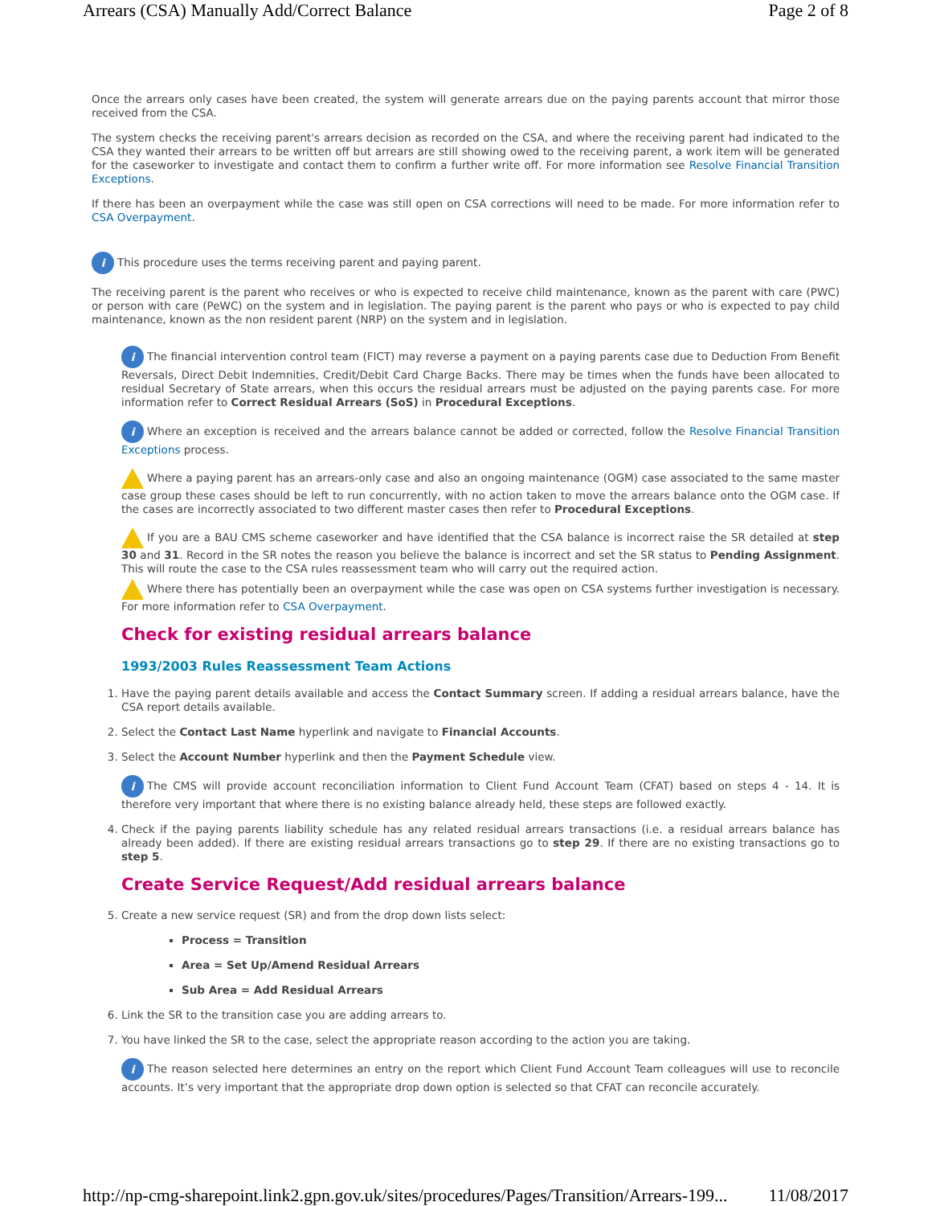Arrears (CSA) Manually Add/Correct Balance Page 2 of 8
Once the arrears only cases have been created, the system will generate arrears due on the paying parents account that mirror those received from the CSA.
The system checks the receiving parent's arrears decision as recorded on the CSA, and where the receiving parent had indicated to the CSA they wanted their arrears to be written off but arrears are still showing owed to the receiving parent, a work item will be generated for the caseworker to investigate and contact them to confirm a further write off. For more information see Resolve Financial Transition Exceptions.
If there has been an overpayment while the case was still open on CSA corrections will need to be made. For more information refer to CSA Overpayment.
i This procedure uses the terms receiving parent and paying parent.
The receiving parent is the parent who receives or who is expected to receive child maintenance, known as the parent with care (PWC) or person with care (PeWC) on the system and in legislation. The paying parent is the parent who pays or who is expected to pay child maintenance, known as the non resident parent (NRP) on the system and in legislation.
i The financial intervention control team (FICT) may reverse a payment on a paying parents case due to Deduction From Benefit Reversals, Direct Debit Indemnities, Credit/Debit Card Charge Backs. There may be times when the funds have been allocated to residual Secretary of State arrears, when this occurs the residual arrears must be adjusted on the paying parents case. For more information refer to Correct Residual Arrears (SoS) in Procedural Exceptions.
i Where an exception is received and the arrears balance cannot be added or corrected, follow the Resolve Financial Transition Exceptions process.
Where a paying parent has an arrears-only case and also an ongoing maintenance (OGM) case associated to the same master case group these cases should be left to run concurrently, with no action taken to move the arrears balance onto the OGM case. If the cases are incorrectly associated to two different master cases then refer to Procedural Exceptions.
If you are a BAU CMS scheme caseworker and have identified that the CSA balance is incorrect raise the SR detailed at step 30 and 31. Record in the SR notes the reason you believe the balance is incorrect and set the SR status to Pending Assignment. This will route the case to the CSA rules reassessment team who will carry out the required action.
Where there has potentially been an overpayment while the case was open on CSA systems further investigation is necessary. For more information refer to CSA Overpayment.
Check for existing residual arrears balance
1993/2003 Rules Reassessment Team Actions
1. Have the paying parent details available and access the Contact Summary screen. If adding a residual arrears balance, have the CSA report details available.
2. Select the Contact Last Name hyperlink and navigate to Financial Accounts.
3. Select the Account Number hyperlink and then the Payment Schedule view.
i The CMS will provide account reconciliation information to Client Fund Account Team (CFAT) based on steps 4 - 14. It is therefore very important that where there is no existing balance already held, these steps are followed exactly.
4. Check if the paying parents liability schedule has any related residual arrears transactions (i.e. a residual arrears balance has already been added). If there are existing residual arrears transactions go to step 29. If there are no existing transactions go to step 5.
Create Service Request/Add residual arrears balance
5. Create a new service request (SR) and from the drop down lists select:
Process = Transition
Area = Set Up/Amend Residual Arrears
Sub Area = Add Residual Arrears
6. Link the SR to the transition case you are adding arrears to.
7. You have linked the SR to the case, select the appropriate reason according to the action you are taking.
i The reason selected here determines an entry on the report which Client Fund Account Team colleagues will use to reconcile accounts. It’s very important that the appropriate drop down option is selected so that CFAT can reconcile accurately.
http://np-cmg-sharepoint.link2.gpn.gov.uk/sites/procedures/Pages/Transition/Arrears-199... 11/08/2017